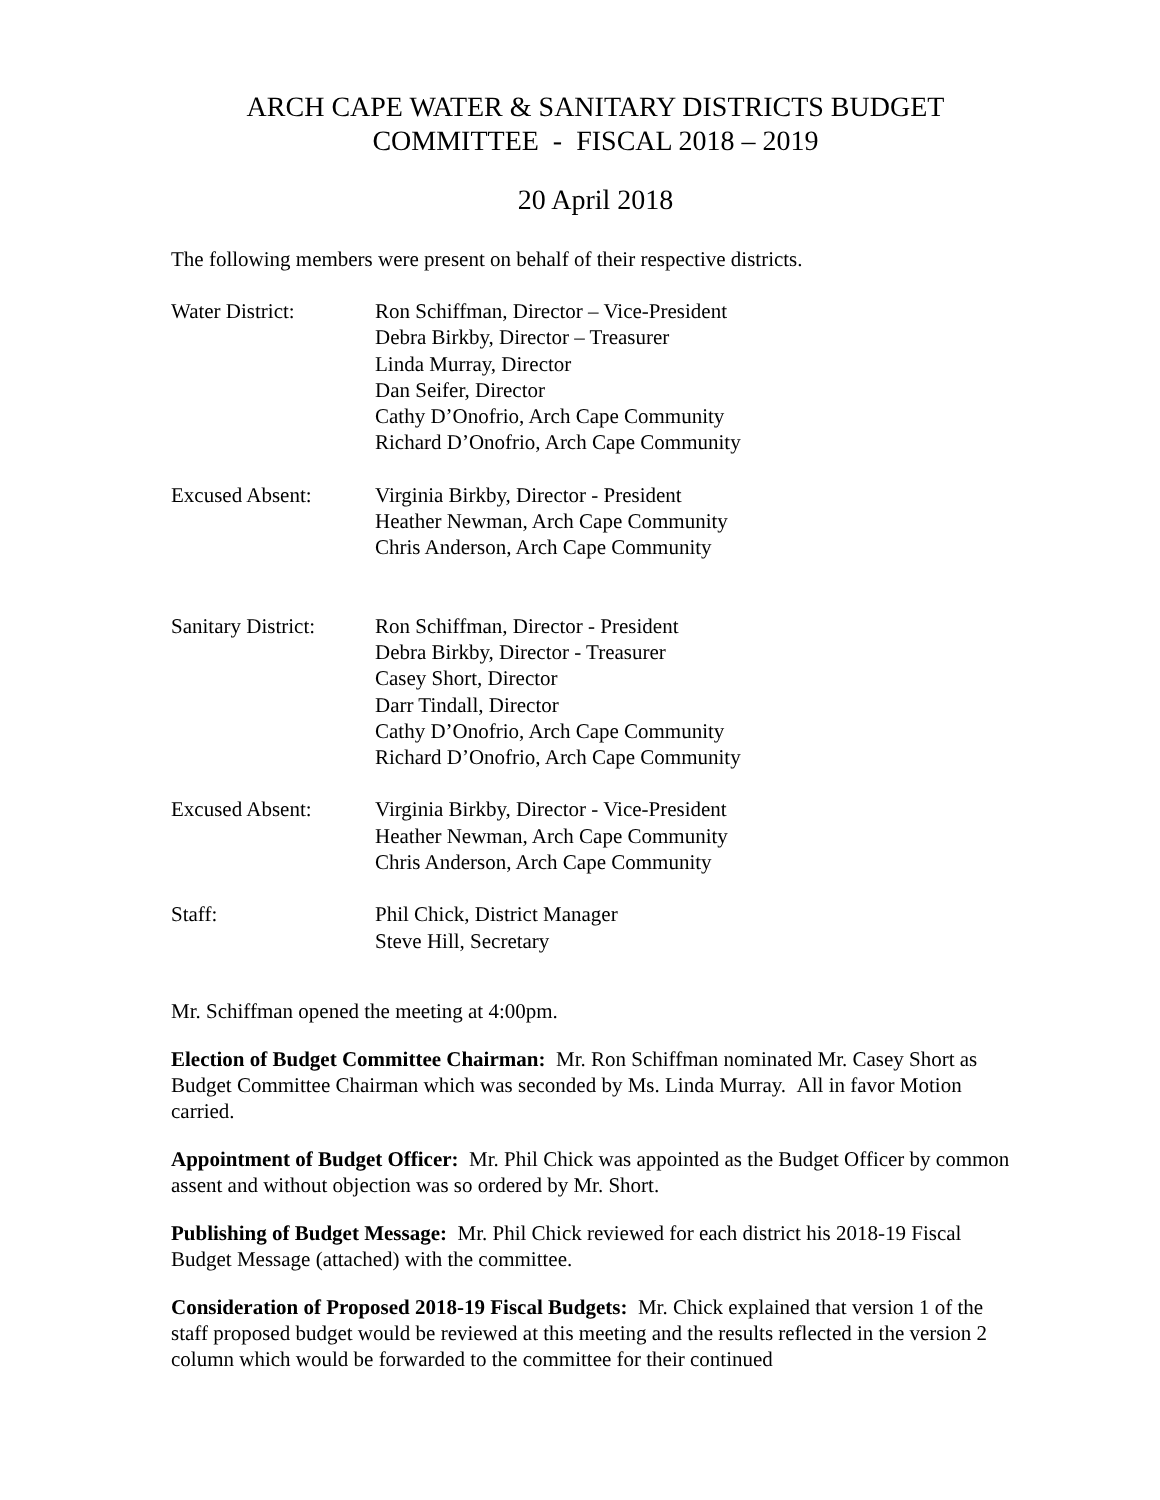ARCH CAPE WATER & SANITARY DISTRICTS BUDGET
COMMITTEE - FISCAL 2018 – 2019
20 April 2018
The following members were present on behalf of their respective districts.
Water District: Ron Schiffman, Director – Vice-President
Debra Birkby, Director – Treasurer
Linda Murray, Director
Dan Seifer, Director
Cathy D’Onofrio, Arch Cape Community
Richard D’Onofrio, Arch Cape Community
Excused Absent: Virginia Birkby, Director - President
Heather Newman, Arch Cape Community
Chris Anderson, Arch Cape Community
Sanitary District:
Ron Schiffman, Director - President
Debra Birkby, Director - Treasurer
Casey Short, Director
Darr Tindall, Director
Cathy D’Onofrio, Arch Cape Community
Richard D’Onofrio, Arch Cape Community
Excused Absent: Virginia Birkby, Director - Vice-President
Heather Newman, Arch Cape Community
Chris Anderson, Arch Cape Community
Staff: Phil Chick, District Manager
Steve Hill, Secretary
Mr. Schiffman opened the meeting at 4:00pm.
Election of Budget Committee Chairman: Mr. Ron Schiffman nominated Mr. Casey Short as Budget Committee Chairman which was seconded by Ms. Linda Murray. All in favor Motion carried.
Appointment of Budget Officer: Mr. Phil Chick was appointed as the Budget Officer by common assent and without objection was so ordered by Mr. Short.
Publishing of Budget Message: Mr. Phil Chick reviewed for each district his 2018-19 Fiscal Budget Message (attached) with the committee.
Consideration of Proposed 2018-19 Fiscal Budgets: Mr. Chick explained that version 1 of the staff proposed budget would be reviewed at this meeting and the results reflected in the version 2 column which would be forwarded to the committee for their continued